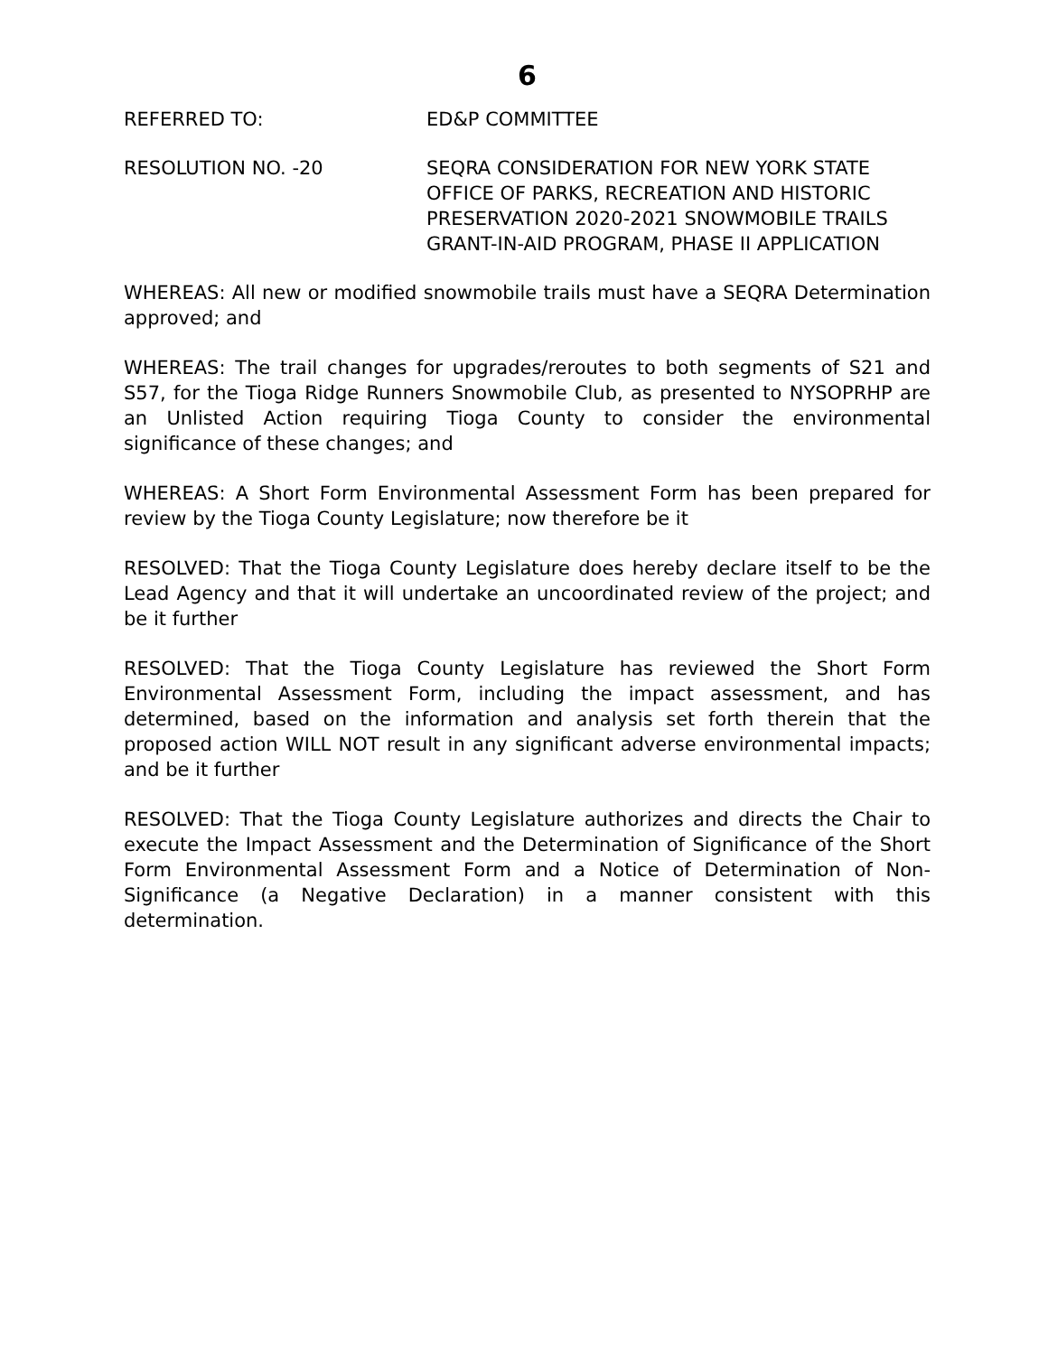6
REFERRED TO: ED&P COMMITTEE
RESOLUTION NO. -20 SEQRA CONSIDERATION FOR NEW YORK STATE OFFICE OF PARKS, RECREATION AND HISTORIC PRESERVATION 2020-2021 SNOWMOBILE TRAILS GRANT-IN-AID PROGRAM, PHASE II APPLICATION
WHEREAS: All new or modified snowmobile trails must have a SEQRA Determination approved; and
WHEREAS: The trail changes for upgrades/reroutes to both segments of S21 and S57, for the Tioga Ridge Runners Snowmobile Club, as presented to NYSOPRHP are an Unlisted Action requiring Tioga County to consider the environmental significance of these changes; and
WHEREAS: A Short Form Environmental Assessment Form has been prepared for review by the Tioga County Legislature; now therefore be it
RESOLVED: That the Tioga County Legislature does hereby declare itself to be the Lead Agency and that it will undertake an uncoordinated review of the project; and be it further
RESOLVED: That the Tioga County Legislature has reviewed the Short Form Environmental Assessment Form, including the impact assessment, and has determined, based on the information and analysis set forth therein that the proposed action WILL NOT result in any significant adverse environmental impacts; and be it further
RESOLVED: That the Tioga County Legislature authorizes and directs the Chair to execute the Impact Assessment and the Determination of Significance of the Short Form Environmental Assessment Form and a Notice of Determination of Non-Significance (a Negative Declaration) in a manner consistent with this determination.